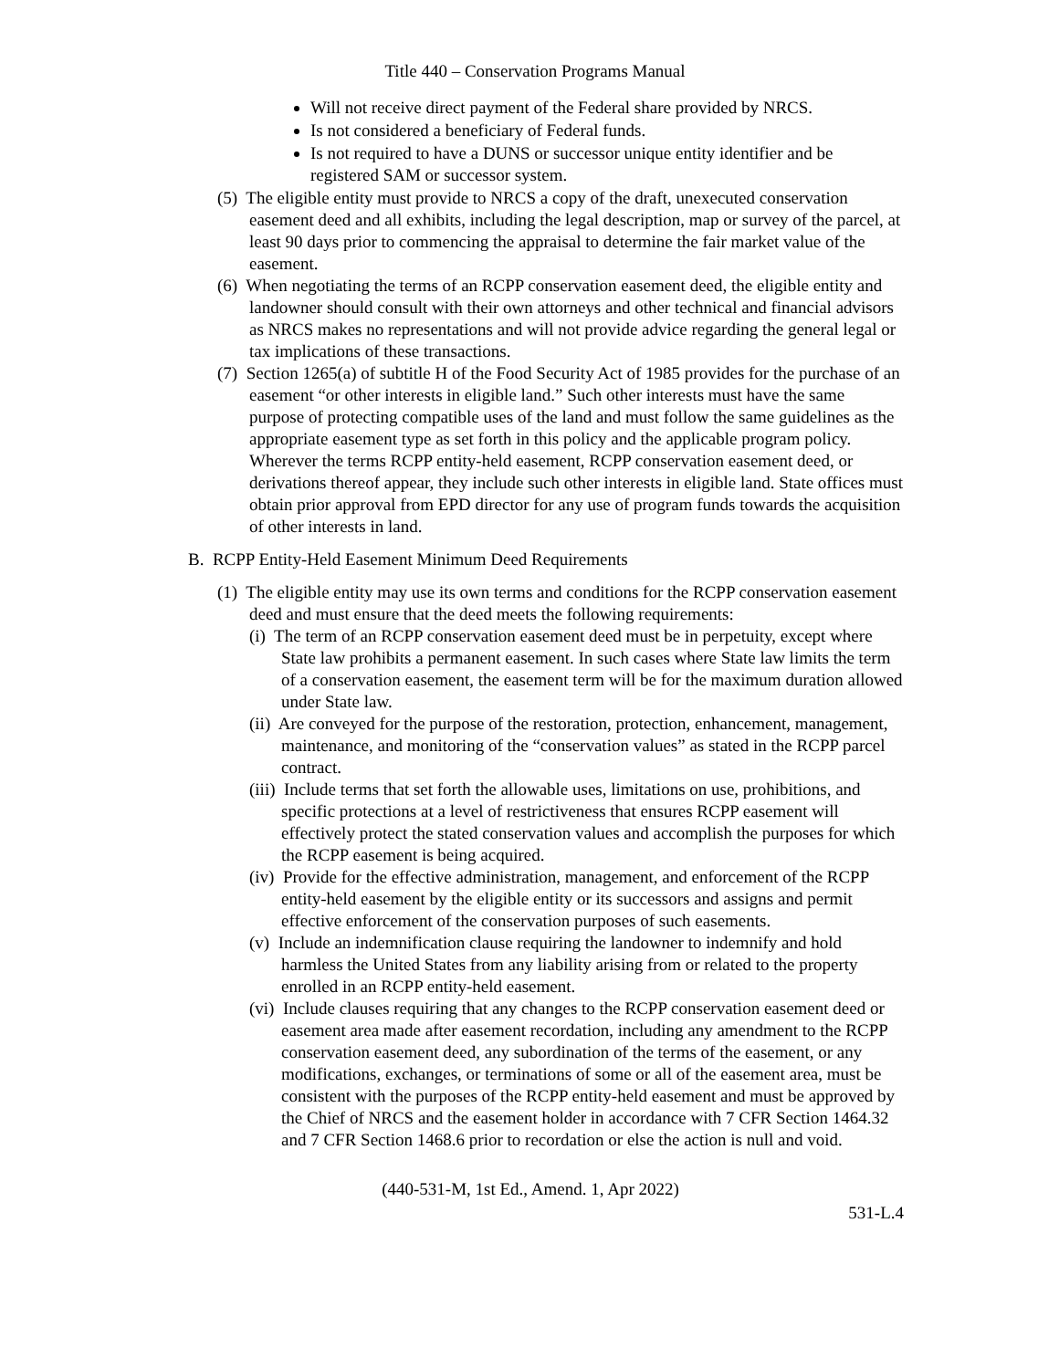Title 440 – Conservation Programs Manual
Will not receive direct payment of the Federal share provided by NRCS.
Is not considered a beneficiary of Federal funds.
Is not required to have a DUNS or successor unique entity identifier and be registered SAM or successor system.
(5) The eligible entity must provide to NRCS a copy of the draft, unexecuted conservation easement deed and all exhibits, including the legal description, map or survey of the parcel, at least 90 days prior to commencing the appraisal to determine the fair market value of the easement.
(6) When negotiating the terms of an RCPP conservation easement deed, the eligible entity and landowner should consult with their own attorneys and other technical and financial advisors as NRCS makes no representations and will not provide advice regarding the general legal or tax implications of these transactions.
(7) Section 1265(a) of subtitle H of the Food Security Act of 1985 provides for the purchase of an easement “or other interests in eligible land.” Such other interests must have the same purpose of protecting compatible uses of the land and must follow the same guidelines as the appropriate easement type as set forth in this policy and the applicable program policy. Wherever the terms RCPP entity-held easement, RCPP conservation easement deed, or derivations thereof appear, they include such other interests in eligible land. State offices must obtain prior approval from EPD director for any use of program funds towards the acquisition of other interests in land.
B. RCPP Entity-Held Easement Minimum Deed Requirements
(1) The eligible entity may use its own terms and conditions for the RCPP conservation easement deed and must ensure that the deed meets the following requirements:
(i) The term of an RCPP conservation easement deed must be in perpetuity, except where State law prohibits a permanent easement. In such cases where State law limits the term of a conservation easement, the easement term will be for the maximum duration allowed under State law.
(ii) Are conveyed for the purpose of the restoration, protection, enhancement, management, maintenance, and monitoring of the “conservation values” as stated in the RCPP parcel contract.
(iii) Include terms that set forth the allowable uses, limitations on use, prohibitions, and specific protections at a level of restrictiveness that ensures RCPP easement will effectively protect the stated conservation values and accomplish the purposes for which the RCPP easement is being acquired.
(iv) Provide for the effective administration, management, and enforcement of the RCPP entity-held easement by the eligible entity or its successors and assigns and permit effective enforcement of the conservation purposes of such easements.
(v) Include an indemnification clause requiring the landowner to indemnify and hold harmless the United States from any liability arising from or related to the property enrolled in an RCPP entity-held easement.
(vi) Include clauses requiring that any changes to the RCPP conservation easement deed or easement area made after easement recordation, including any amendment to the RCPP conservation easement deed, any subordination of the terms of the easement, or any modifications, exchanges, or terminations of some or all of the easement area, must be consistent with the purposes of the RCPP entity-held easement and must be approved by the Chief of NRCS and the easement holder in accordance with 7 CFR Section 1464.32 and 7 CFR Section 1468.6 prior to recordation or else the action is null and void.
(440-531-M, 1st Ed., Amend. 1, Apr 2022)
531-L.4